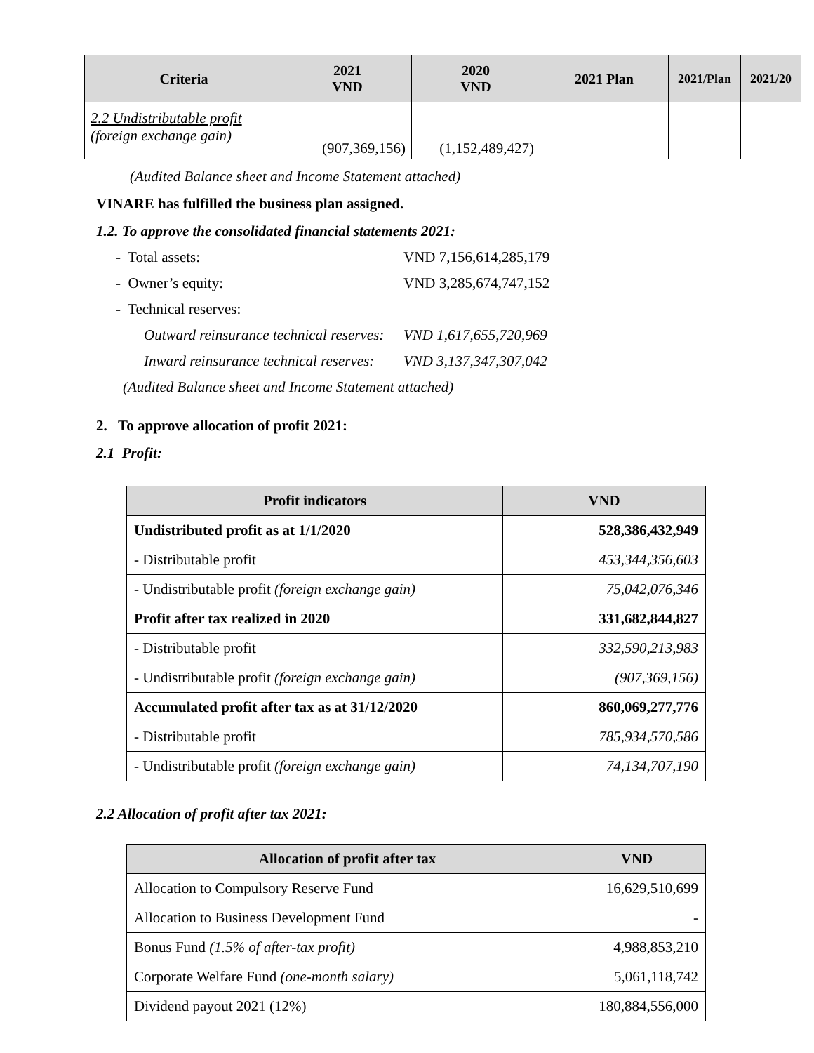| Criteria | 2021 VND | 2020 VND | 2021 Plan | 2021/Plan | 2021/20 |
| --- | --- | --- | --- | --- | --- |
| 2.2 Undistributable profit (foreign exchange gain) | (907,369,156) | (1,152,489,427) | | | |
(Audited Balance sheet and Income Statement attached)
VINARE has fulfilled the business plan assigned.
1.2. To approve the consolidated financial statements 2021:
- Total assets: VND 7,156,614,285,179
- Owner’s equity: VND 3,285,674,747,152
- Technical reserves:
Outward reinsurance technical reserves: VND 1,617,655,720,969
Inward reinsurance technical reserves: VND 3,137,347,307,042
(Audited Balance sheet and Income Statement attached)
2. To approve allocation of profit 2021:
2.1 Profit:
| Profit indicators | VND |
| --- | --- |
| Undistributed profit as at 1/1/2020 | 528,386,432,949 |
| - Distributable profit | 453,344,356,603 |
| - Undistributable profit (foreign exchange gain) | 75,042,076,346 |
| Profit after tax realized in 2020 | 331,682,844,827 |
| - Distributable profit | 332,590,213,983 |
| - Undistributable profit (foreign exchange gain) | (907,369,156) |
| Accumulated profit after tax as at 31/12/2020 | 860,069,277,776 |
| - Distributable profit | 785,934,570,586 |
| - Undistributable profit (foreign exchange gain) | 74,134,707,190 |
2.2 Allocation of profit after tax 2021:
| Allocation of profit after tax | VND |
| --- | --- |
| Allocation to Compulsory Reserve Fund | 16,629,510,699 |
| Allocation to Business Development Fund | - |
| Bonus Fund (1.5% of after-tax profit) | 4,988,853,210 |
| Corporate Welfare Fund (one-month salary) | 5,061,118,742 |
| Dividend payout 2021 (12%) | 180,884,556,000 |